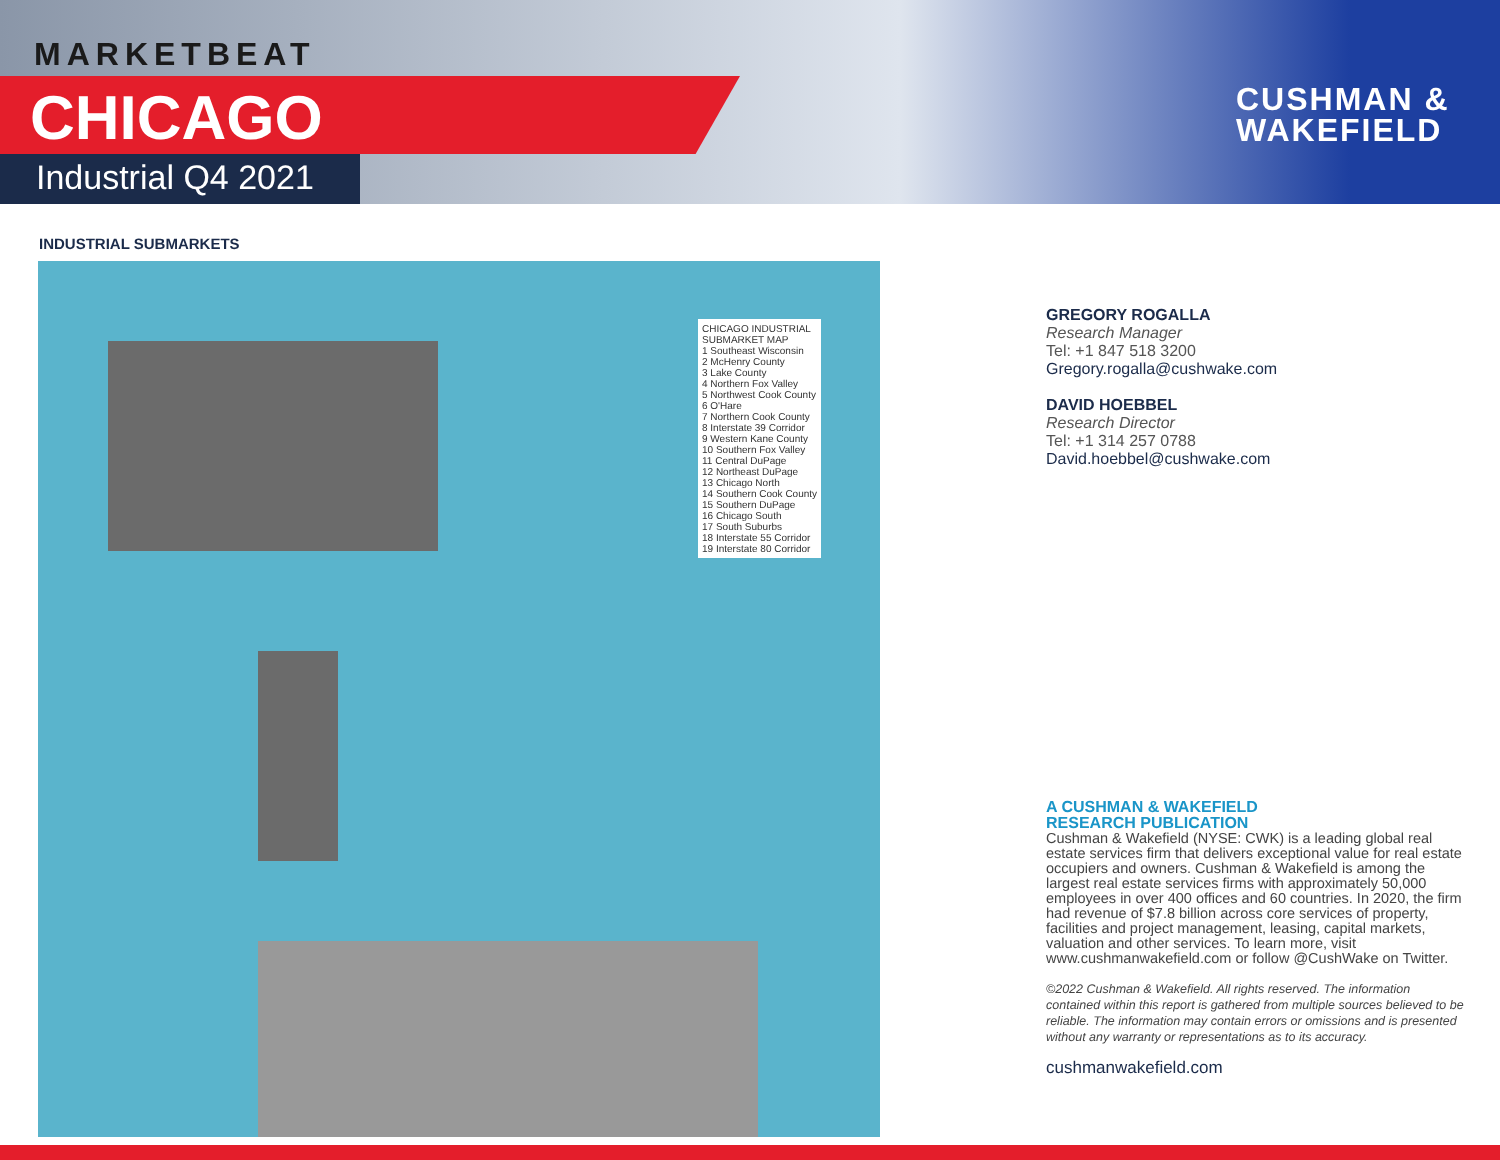MARKETBEAT
CHICAGO
Industrial Q4 2021
CUSHMAN &
WAKEFIELD
INDUSTRIAL SUBMARKETS
CHICAGO INDUSTRIAL
SUBMARKET MAP
1 Southeast Wisconsin
2 McHenry County
3 Lake County
4 Northern Fox Valley
5 Northwest Cook County
6 O'Hare
7 Northern Cook County
8 Interstate 39 Corridor
9 Western Kane County
10 Southern Fox Valley
11 Central DuPage
12 Northeast DuPage
13 Chicago North
14 Southern Cook County
15 Southern DuPage
16 Chicago South
17 South Suburbs
18 Interstate 55 Corridor
19 Interstate 80 Corridor
GREGORY ROGALLA
Research Manager
Tel: +1 847 518 3200
Gregory.rogalla@cushwake.com
DAVID HOEBBEL
Research Director
Tel: +1 314 257 0788
David.hoebbel@cushwake.com
A CUSHMAN & WAKEFIELD
RESEARCH PUBLICATION
Cushman & Wakefield (NYSE: CWK) is a leading global real estate services firm that delivers exceptional value for real estate occupiers and owners. Cushman & Wakefield is among the largest real estate services firms with approximately 50,000 employees in over 400 offices and 60 countries. In 2020, the firm had revenue of $7.8 billion across core services of property, facilities and project management, leasing, capital markets, valuation and other services. To learn more, visit www.cushmanwakefield.com or follow @CushWake on Twitter.
©2022 Cushman & Wakefield. All rights reserved. The information contained within this report is gathered from multiple sources believed to be reliable. The information may contain errors or omissions and is presented without any warranty or representations as to its accuracy.
cushmanwakefield.com